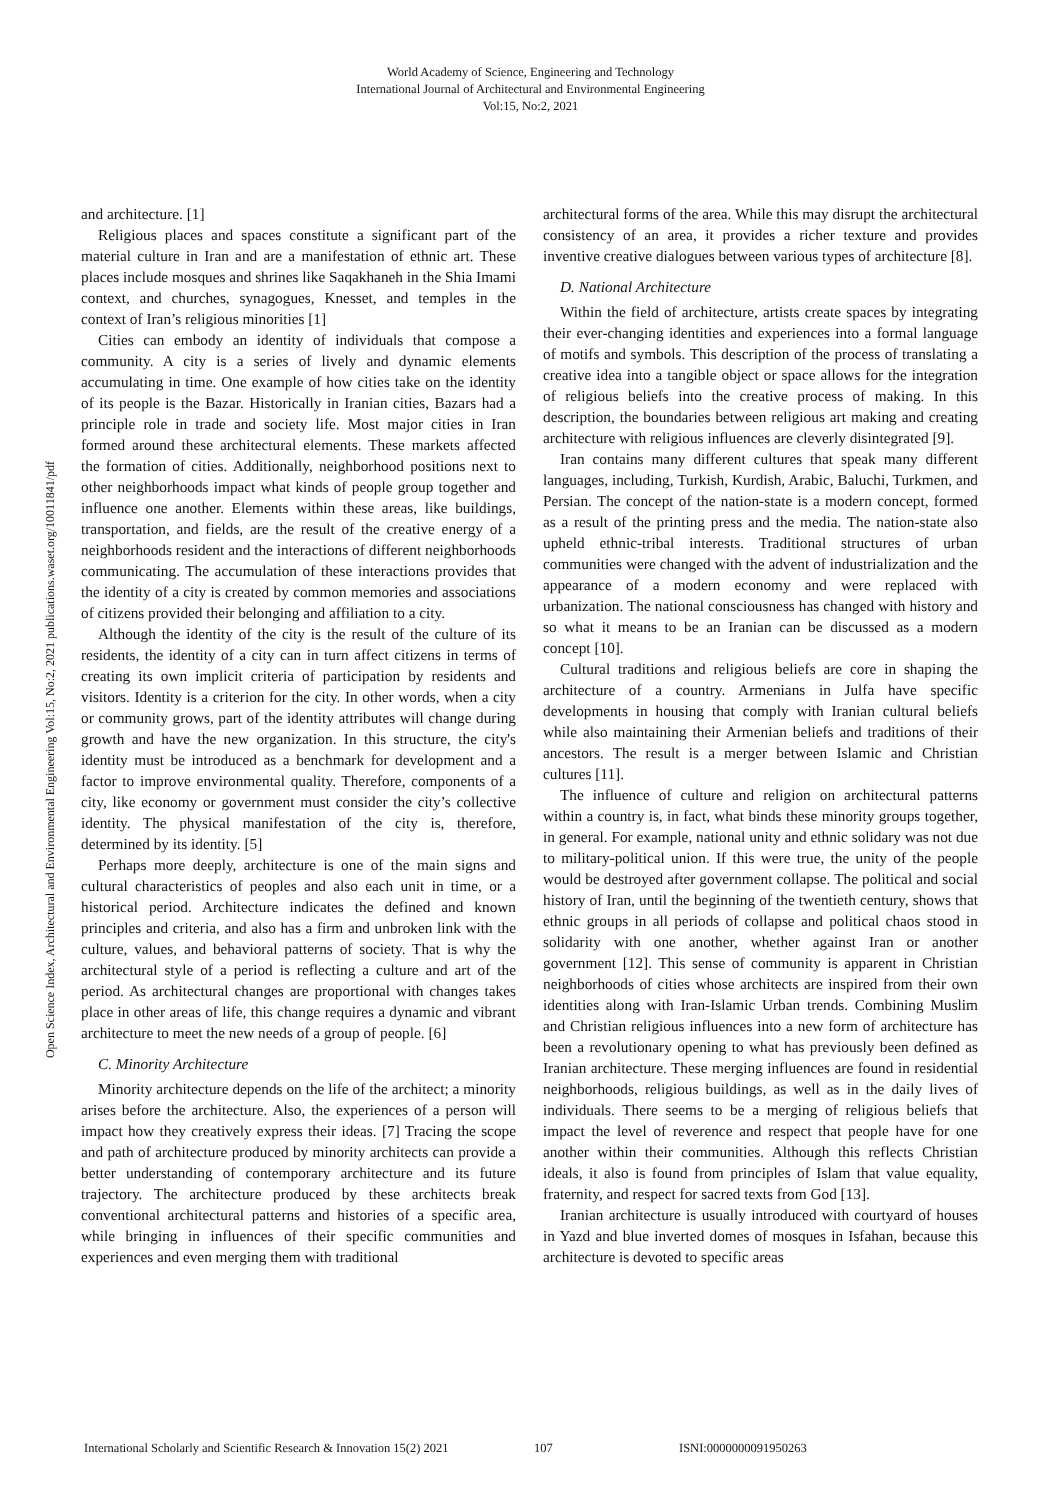World Academy of Science, Engineering and Technology
International Journal of Architectural and Environmental Engineering
Vol:15, No:2, 2021
Open Science Index, Architectural and Environmental Engineering Vol:15, No:2, 2021 publications.waset.org/10011841/pdf
and architecture. [1]
Religious places and spaces constitute a significant part of the material culture in Iran and are a manifestation of ethnic art. These places include mosques and shrines like Saqakhaneh in the Shia Imami context, and churches, synagogues, Knesset, and temples in the context of Iran’s religious minorities [1]
Cities can embody an identity of individuals that compose a community. A city is a series of lively and dynamic elements accumulating in time. One example of how cities take on the identity of its people is the Bazar. Historically in Iranian cities, Bazars had a principle role in trade and society life. Most major cities in Iran formed around these architectural elements. These markets affected the formation of cities. Additionally, neighborhood positions next to other neighborhoods impact what kinds of people group together and influence one another. Elements within these areas, like buildings, transportation, and fields, are the result of the creative energy of a neighborhoods resident and the interactions of different neighborhoods communicating. The accumulation of these interactions provides that the identity of a city is created by common memories and associations of citizens provided their belonging and affiliation to a city.
Although the identity of the city is the result of the culture of its residents, the identity of a city can in turn affect citizens in terms of creating its own implicit criteria of participation by residents and visitors. Identity is a criterion for the city. In other words, when a city or community grows, part of the identity attributes will change during growth and have the new organization. In this structure, the city's identity must be introduced as a benchmark for development and a factor to improve environmental quality. Therefore, components of a city, like economy or government must consider the city’s collective identity. The physical manifestation of the city is, therefore, determined by its identity. [5]
Perhaps more deeply, architecture is one of the main signs and cultural characteristics of peoples and also each unit in time, or a historical period. Architecture indicates the defined and known principles and criteria, and also has a firm and unbroken link with the culture, values, and behavioral patterns of society. That is why the architectural style of a period is reflecting a culture and art of the period. As architectural changes are proportional with changes takes place in other areas of life, this change requires a dynamic and vibrant architecture to meet the new needs of a group of people. [6]
C. Minority Architecture
Minority architecture depends on the life of the architect; a minority arises before the architecture. Also, the experiences of a person will impact how they creatively express their ideas. [7] Tracing the scope and path of architecture produced by minority architects can provide a better understanding of contemporary architecture and its future trajectory. The architecture produced by these architects break conventional architectural patterns and histories of a specific area, while bringing in influences of their specific communities and experiences and even merging them with traditional
architectural forms of the area. While this may disrupt the architectural consistency of an area, it provides a richer texture and provides inventive creative dialogues between various types of architecture [8].
D. National Architecture
Within the field of architecture, artists create spaces by integrating their ever-changing identities and experiences into a formal language of motifs and symbols. This description of the process of translating a creative idea into a tangible object or space allows for the integration of religious beliefs into the creative process of making. In this description, the boundaries between religious art making and creating architecture with religious influences are cleverly disintegrated [9].
Iran contains many different cultures that speak many different languages, including, Turkish, Kurdish, Arabic, Baluchi, Turkmen, and Persian. The concept of the nation-state is a modern concept, formed as a result of the printing press and the media. The nation-state also upheld ethnic-tribal interests. Traditional structures of urban communities were changed with the advent of industrialization and the appearance of a modern economy and were replaced with urbanization. The national consciousness has changed with history and so what it means to be an Iranian can be discussed as a modern concept [10].
Cultural traditions and religious beliefs are core in shaping the architecture of a country. Armenians in Julfa have specific developments in housing that comply with Iranian cultural beliefs while also maintaining their Armenian beliefs and traditions of their ancestors. The result is a merger between Islamic and Christian cultures [11].
The influence of culture and religion on architectural patterns within a country is, in fact, what binds these minority groups together, in general. For example, national unity and ethnic solidary was not due to military-political union. If this were true, the unity of the people would be destroyed after government collapse. The political and social history of Iran, until the beginning of the twentieth century, shows that ethnic groups in all periods of collapse and political chaos stood in solidarity with one another, whether against Iran or another government [12]. This sense of community is apparent in Christian neighborhoods of cities whose architects are inspired from their own identities along with Iran-Islamic Urban trends. Combining Muslim and Christian religious influences into a new form of architecture has been a revolutionary opening to what has previously been defined as Iranian architecture. These merging influences are found in residential neighborhoods, religious buildings, as well as in the daily lives of individuals. There seems to be a merging of religious beliefs that impact the level of reverence and respect that people have for one another within their communities. Although this reflects Christian ideals, it also is found from principles of Islam that value equality, fraternity, and respect for sacred texts from God [13].
Iranian architecture is usually introduced with courtyard of houses in Yazd and blue inverted domes of mosques in Isfahan, because this architecture is devoted to specific areas
International Scholarly and Scientific Research & Innovation 15(2) 2021 107 ISNI:0000000091950263